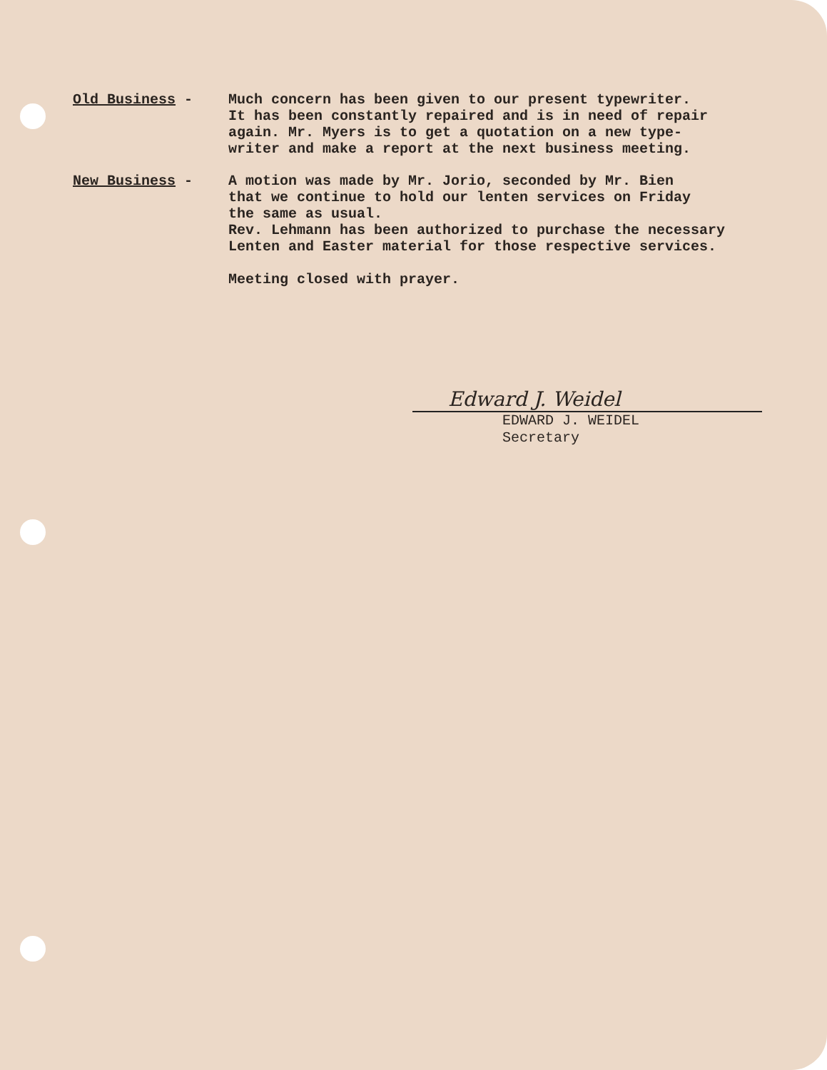Old Business -
Much concern has been given to our present typewriter.
It has been constantly repaired and is in need of repair
again. Mr. Myers is to get a quotation on a new type-
writer and make a report at the next business meeting.
New Business -
A motion was made by Mr. Jorio, seconded by Mr. Bien
that we continue to hold our lenten services on Friday
the same as usual.
Rev. Lehmann has been authorized to purchase the necessary
Lenten and Easter material for those respective services.
Meeting closed with prayer.
Edward J. Weidel
EDWARD J. WEIDEL
Secretary